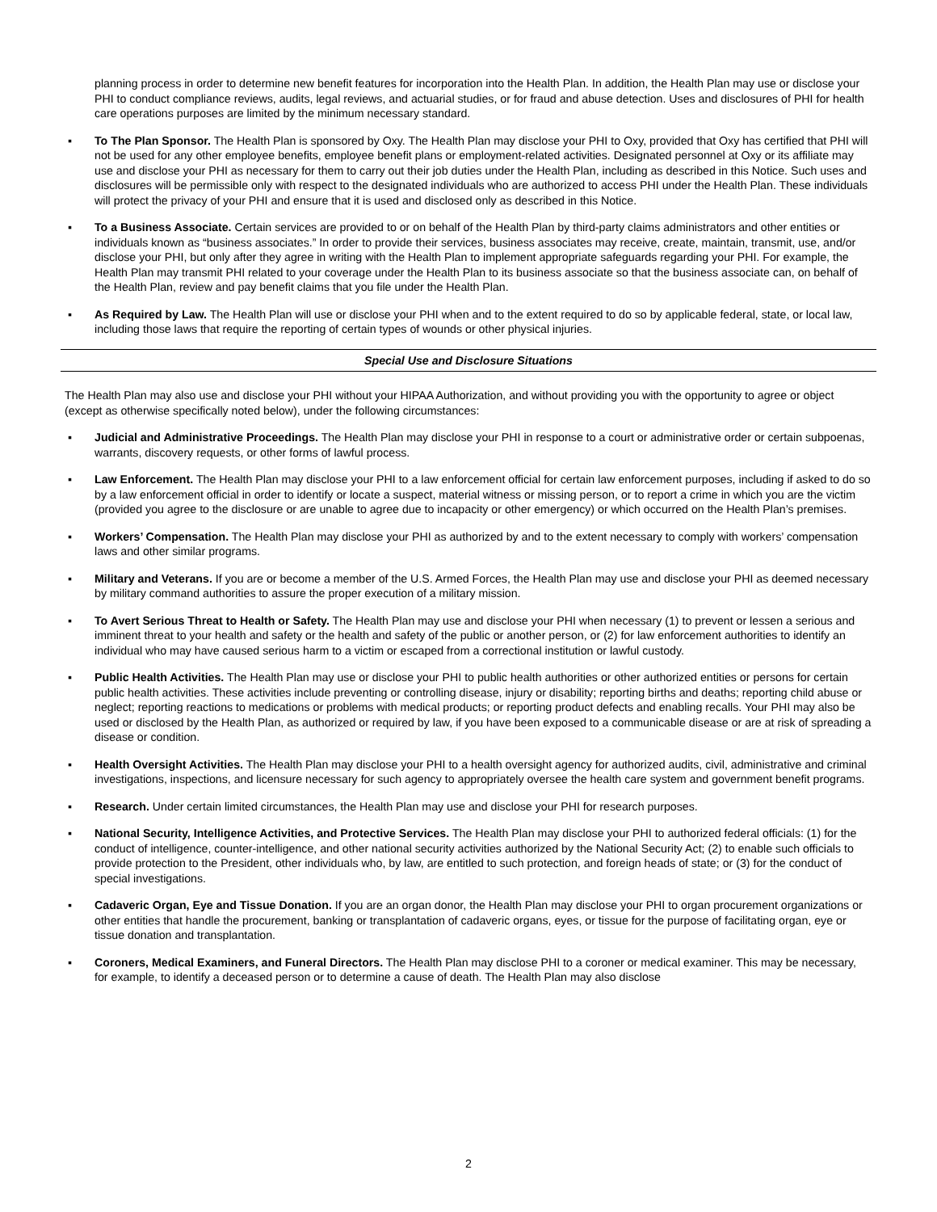planning process in order to determine new benefit features for incorporation into the Health Plan. In addition, the Health Plan may use or disclose your PHI to conduct compliance reviews, audits, legal reviews, and actuarial studies, or for fraud and abuse detection. Uses and disclosures of PHI for health care operations purposes are limited by the minimum necessary standard.
▪ To The Plan Sponsor. The Health Plan is sponsored by Oxy. The Health Plan may disclose your PHI to Oxy, provided that Oxy has certified that PHI will not be used for any other employee benefits, employee benefit plans or employment-related activities. Designated personnel at Oxy or its affiliate may use and disclose your PHI as necessary for them to carry out their job duties under the Health Plan, including as described in this Notice. Such uses and disclosures will be permissible only with respect to the designated individuals who are authorized to access PHI under the Health Plan. These individuals will protect the privacy of your PHI and ensure that it is used and disclosed only as described in this Notice.
▪ To a Business Associate. Certain services are provided to or on behalf of the Health Plan by third-party claims administrators and other entities or individuals known as “business associates.” In order to provide their services, business associates may receive, create, maintain, transmit, use, and/or disclose your PHI, but only after they agree in writing with the Health Plan to implement appropriate safeguards regarding your PHI. For example, the Health Plan may transmit PHI related to your coverage under the Health Plan to its business associate so that the business associate can, on behalf of the Health Plan, review and pay benefit claims that you file under the Health Plan.
▪ As Required by Law. The Health Plan will use or disclose your PHI when and to the extent required to do so by applicable federal, state, or local law, including those laws that require the reporting of certain types of wounds or other physical injuries.
Special Use and Disclosure Situations
The Health Plan may also use and disclose your PHI without your HIPAA Authorization, and without providing you with the opportunity to agree or object (except as otherwise specifically noted below), under the following circumstances:
▪ Judicial and Administrative Proceedings. The Health Plan may disclose your PHI in response to a court or administrative order or certain subpoenas, warrants, discovery requests, or other forms of lawful process.
▪ Law Enforcement. The Health Plan may disclose your PHI to a law enforcement official for certain law enforcement purposes, including if asked to do so by a law enforcement official in order to identify or locate a suspect, material witness or missing person, or to report a crime in which you are the victim (provided you agree to the disclosure or are unable to agree due to incapacity or other emergency) or which occurred on the Health Plan’s premises.
▪ Workers’ Compensation. The Health Plan may disclose your PHI as authorized by and to the extent necessary to comply with workers’ compensation laws and other similar programs.
▪ Military and Veterans. If you are or become a member of the U.S. Armed Forces, the Health Plan may use and disclose your PHI as deemed necessary by military command authorities to assure the proper execution of a military mission.
▪ To Avert Serious Threat to Health or Safety. The Health Plan may use and disclose your PHI when necessary (1) to prevent or lessen a serious and imminent threat to your health and safety or the health and safety of the public or another person, or (2) for law enforcement authorities to identify an individual who may have caused serious harm to a victim or escaped from a correctional institution or lawful custody.
▪ Public Health Activities. The Health Plan may use or disclose your PHI to public health authorities or other authorized entities or persons for certain public health activities. These activities include preventing or controlling disease, injury or disability; reporting births and deaths; reporting child abuse or neglect; reporting reactions to medications or problems with medical products; or reporting product defects and enabling recalls. Your PHI may also be used or disclosed by the Health Plan, as authorized or required by law, if you have been exposed to a communicable disease or are at risk of spreading a disease or condition.
▪ Health Oversight Activities. The Health Plan may disclose your PHI to a health oversight agency for authorized audits, civil, administrative and criminal investigations, inspections, and licensure necessary for such agency to appropriately oversee the health care system and government benefit programs.
▪ Research. Under certain limited circumstances, the Health Plan may use and disclose your PHI for research purposes.
▪ National Security, Intelligence Activities, and Protective Services. The Health Plan may disclose your PHI to authorized federal officials: (1) for the conduct of intelligence, counter-intelligence, and other national security activities authorized by the National Security Act; (2) to enable such officials to provide protection to the President, other individuals who, by law, are entitled to such protection, and foreign heads of state; or (3) for the conduct of special investigations.
▪ Cadaveric Organ, Eye and Tissue Donation. If you are an organ donor, the Health Plan may disclose your PHI to organ procurement organizations or other entities that handle the procurement, banking or transplantation of cadaveric organs, eyes, or tissue for the purpose of facilitating organ, eye or tissue donation and transplantation.
▪ Coroners, Medical Examiners, and Funeral Directors. The Health Plan may disclose PHI to a coroner or medical examiner. This may be necessary, for example, to identify a deceased person or to determine a cause of death. The Health Plan may also disclose
2